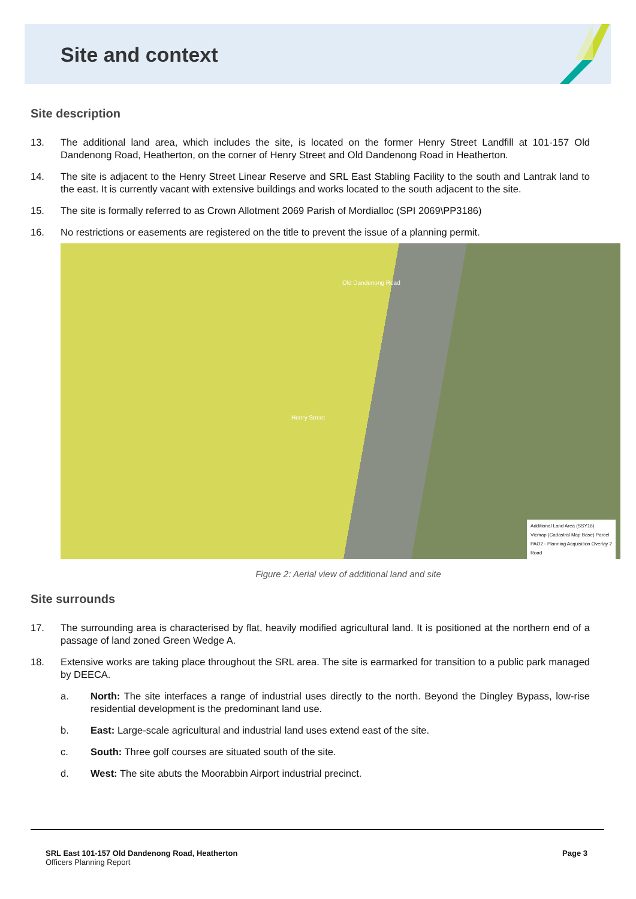Site and context
Site description
13. The additional land area, which includes the site, is located on the former Henry Street Landfill at 101-157 Old Dandenong Road, Heatherton, on the corner of Henry Street and Old Dandenong Road in Heatherton.
14. The site is adjacent to the Henry Street Linear Reserve and SRL East Stabling Facility to the south and Lantrak land to the east. It is currently vacant with extensive buildings and works located to the south adjacent to the site.
15. The site is formally referred to as Crown Allotment 2069 Parish of Mordialloc (SPI 2069\PP3186)
16. No restrictions or easements are registered on the title to prevent the issue of a planning permit.
Old Dandenong Road
Henry Street
Additional Land Area (SSY16)
Vicmap (Cadastral Map Base) Parcel
PAO2 - Planning Acquisition Overlay 2
Road
Figure 2: Aerial view of additional land and site
Site surrounds
17. The surrounding area is characterised by flat, heavily modified agricultural land. It is positioned at the northern end of a passage of land zoned Green Wedge A.
18. Extensive works are taking place throughout the SRL area. The site is earmarked for transition to a public park managed by DEECA.
a. North: The site interfaces a range of industrial uses directly to the north. Beyond the Dingley Bypass, low-rise residential development is the predominant land use.
b. East: Large-scale agricultural and industrial land uses extend east of the site.
c. South: Three golf courses are situated south of the site.
d. West: The site abuts the Moorabbin Airport industrial precinct.
SRL East 101-157 Old Dandenong Road, Heatherton
Officers Planning Report
Page 3